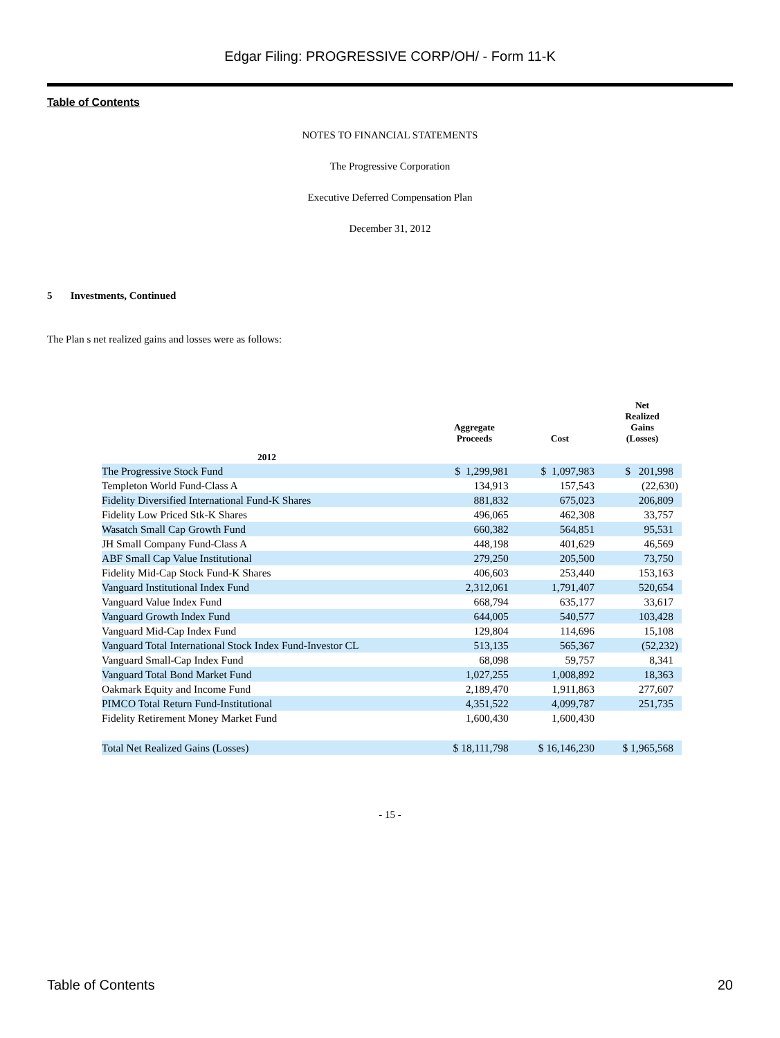Edgar Filing: PROGRESSIVE CORP/OH/ - Form 11-K
Table of Contents
NOTES TO FINANCIAL STATEMENTS
The Progressive Corporation
Executive Deferred Compensation Plan
December 31, 2012
5 Investments, Continued
The Plan s net realized gains and losses were as follows:
| | Aggregate Proceeds | Cost | Net Realized Gains (Losses) |
| --- | --- | --- | --- |
| 2012 | | | |
| The Progressive Stock Fund | $ 1,299,981 | $ 1,097,983 | $ 201,998 |
| Templeton World Fund-Class A | 134,913 | 157,543 | (22,630) |
| Fidelity Diversified International Fund-K Shares | 881,832 | 675,023 | 206,809 |
| Fidelity Low Priced Stk-K Shares | 496,065 | 462,308 | 33,757 |
| Wasatch Small Cap Growth Fund | 660,382 | 564,851 | 95,531 |
| JH Small Company Fund-Class A | 448,198 | 401,629 | 46,569 |
| ABF Small Cap Value Institutional | 279,250 | 205,500 | 73,750 |
| Fidelity Mid-Cap Stock Fund-K Shares | 406,603 | 253,440 | 153,163 |
| Vanguard Institutional Index Fund | 2,312,061 | 1,791,407 | 520,654 |
| Vanguard Value Index Fund | 668,794 | 635,177 | 33,617 |
| Vanguard Growth Index Fund | 644,005 | 540,577 | 103,428 |
| Vanguard Mid-Cap Index Fund | 129,804 | 114,696 | 15,108 |
| Vanguard Total International Stock Index Fund-Investor CL | 513,135 | 565,367 | (52,232) |
| Vanguard Small-Cap Index Fund | 68,098 | 59,757 | 8,341 |
| Vanguard Total Bond Market Fund | 1,027,255 | 1,008,892 | 18,363 |
| Oakmark Equity and Income Fund | 2,189,470 | 1,911,863 | 277,607 |
| PIMCO Total Return Fund-Institutional | 4,351,522 | 4,099,787 | 251,735 |
| Fidelity Retirement Money Market Fund | 1,600,430 | 1,600,430 | |
| Total Net Realized Gains (Losses) | $ 18,111,798 | $ 16,146,230 | $ 1,965,568 |
- 15 -
Table of Contents 20